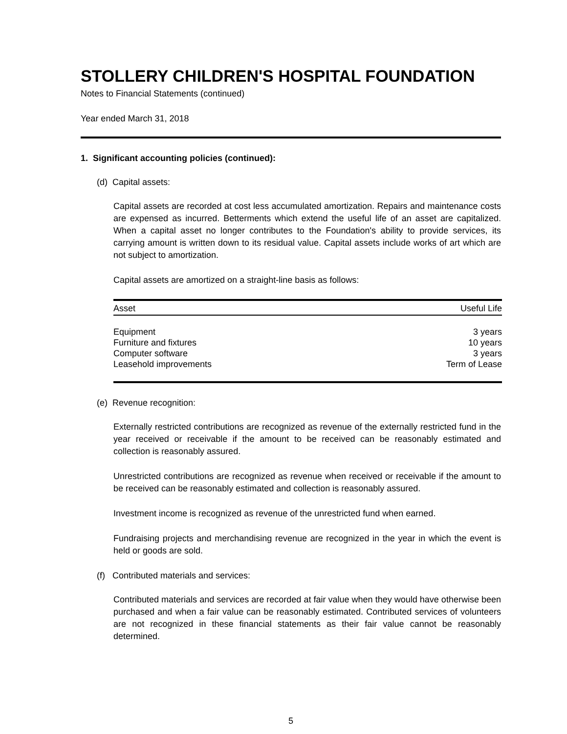STOLLERY CHILDREN'S HOSPITAL FOUNDATION
Notes to Financial Statements (continued)
Year ended March 31, 2018
1. Significant accounting policies (continued):
(d) Capital assets:
Capital assets are recorded at cost less accumulated amortization. Repairs and maintenance costs are expensed as incurred. Betterments which extend the useful life of an asset are capitalized. When a capital asset no longer contributes to the Foundation's ability to provide services, its carrying amount is written down to its residual value. Capital assets include works of art which are not subject to amortization.
Capital assets are amortized on a straight-line basis as follows:
| Asset | Useful Life |
| --- | --- |
| Equipment | 3 years |
| Furniture and fixtures | 10 years |
| Computer software | 3 years |
| Leasehold improvements | Term of Lease |
(e) Revenue recognition:
Externally restricted contributions are recognized as revenue of the externally restricted fund in the year received or receivable if the amount to be received can be reasonably estimated and collection is reasonably assured.
Unrestricted contributions are recognized as revenue when received or receivable if the amount to be received can be reasonably estimated and collection is reasonably assured.
Investment income is recognized as revenue of the unrestricted fund when earned.
Fundraising projects and merchandising revenue are recognized in the year in which the event is held or goods are sold.
(f) Contributed materials and services:
Contributed materials and services are recorded at fair value when they would have otherwise been purchased and when a fair value can be reasonably estimated. Contributed services of volunteers are not recognized in these financial statements as their fair value cannot be reasonably determined.
5